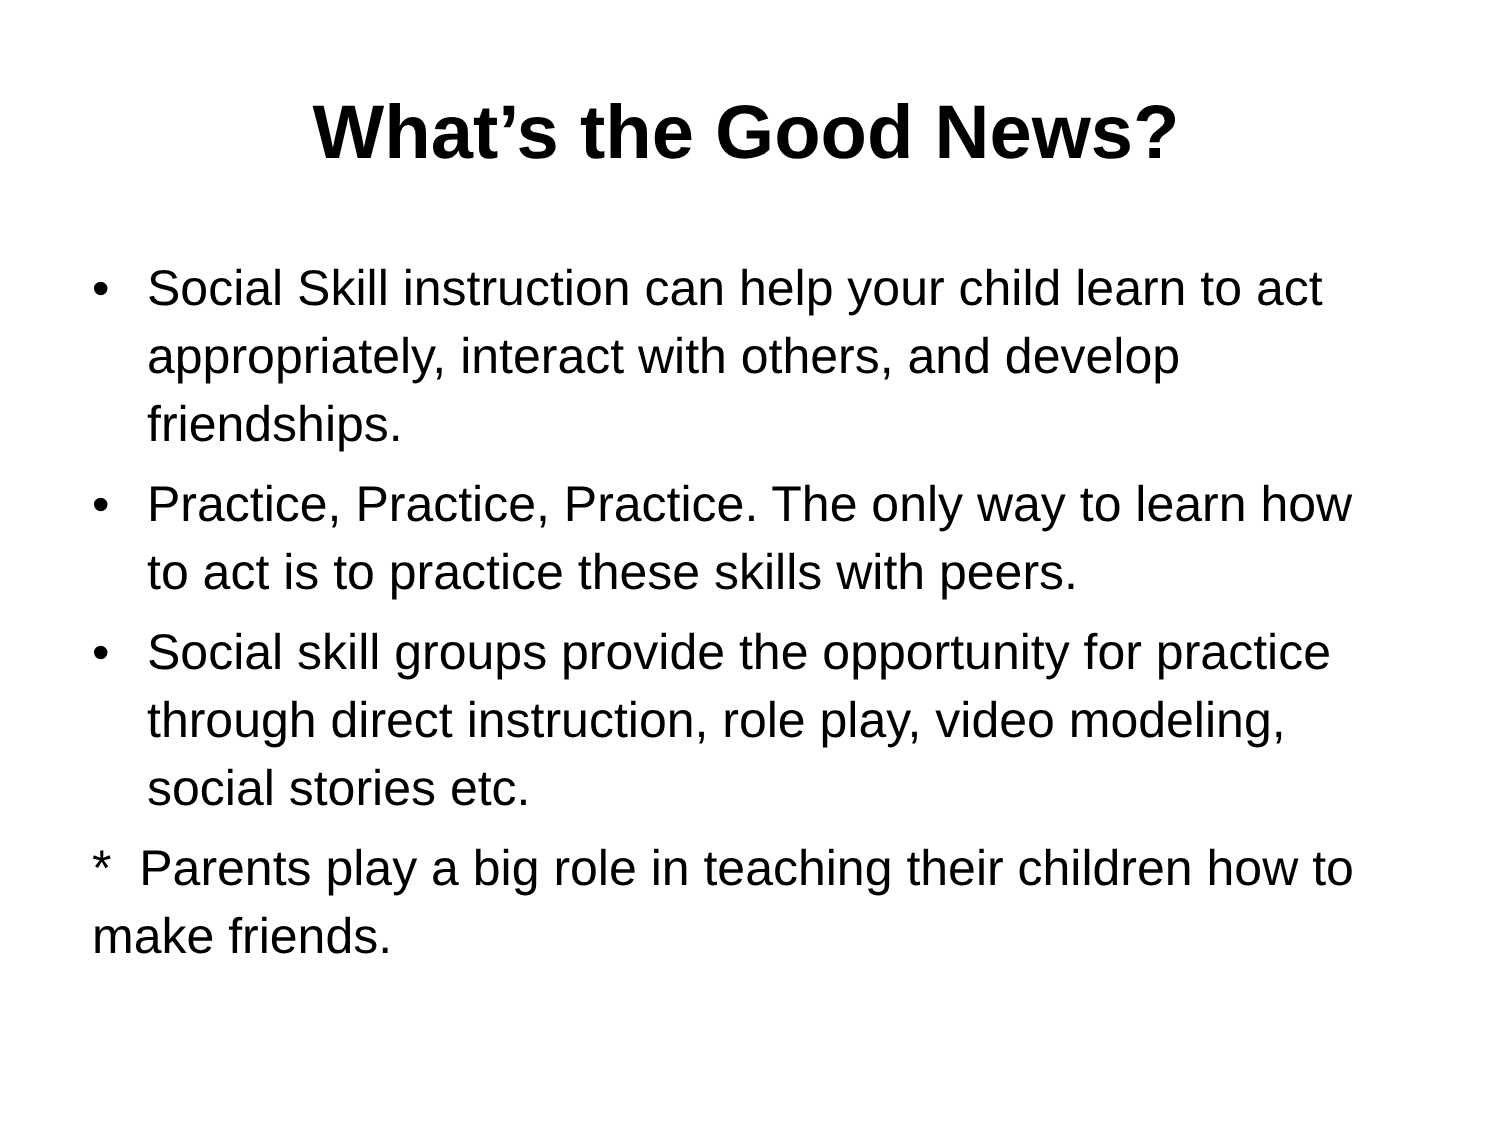What’s the Good News?
• Social Skill instruction can help your child learn to act appropriately, interact with others, and develop friendships.
• Practice, Practice, Practice. The only way to learn how to act is to practice these skills with peers.
• Social skill groups provide the opportunity for practice through direct instruction, role play, video modeling, social stories etc.
* Parents play a big role in teaching their children how to make friends.